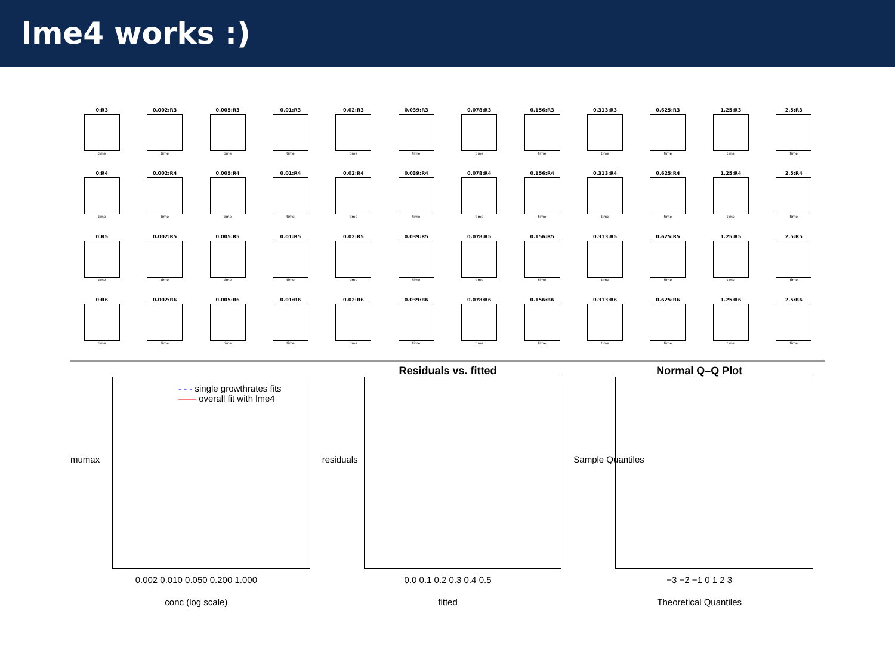lme4 works :)
0:R3
time
0.002:R3
time
0.005:R3
time
0.01:R3
time
0.02:R3
time
0.039:R3
time
0.078:R3
time
0.156:R3
time
0.313:R3
time
0.625:R3
time
1.25:R3
time
2.5:R3
time
0:R4
time
0.002:R4
time
0.005:R4
time
0.01:R4
time
0.02:R4
time
0.039:R4
time
0.078:R4
time
0.156:R4
time
0.313:R4
time
0.625:R4
time
1.25:R4
time
2.5:R4
time
0:R5
time
0.002:R5
time
0.005:R5
time
0.01:R5
time
0.02:R5
time
0.039:R5
time
0.078:R5
time
0.156:R5
time
0.313:R5
time
0.625:R5
time
1.25:R5
time
2.5:R5
time
0:R6
time
0.002:R6
time
0.005:R6
time
0.01:R6
time
0.02:R6
time
0.039:R6
time
0.078:R6
time
0.156:R6
time
0.313:R6
time
0.625:R6
time
1.25:R6
time
2.5:R6
time
- - - single growthrates fits
—— overall fit with lme4
mumax
0.002 0.010 0.050 0.200 1.000
conc (log scale)
Residuals vs. fitted
residuals
0.0 0.1 0.2 0.3 0.4 0.5
fitted
Normal Q–Q Plot
Sample Quantiles
−3 −2 −1 0 1 2 3
Theoretical Quantiles